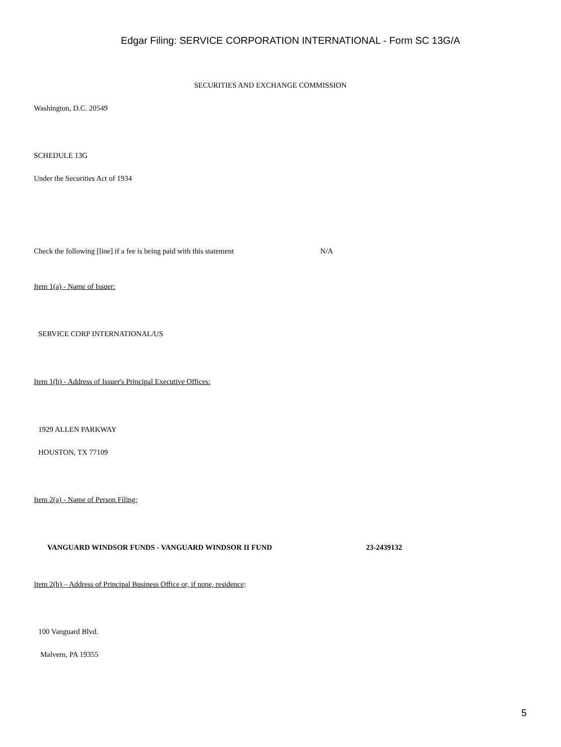Edgar Filing: SERVICE CORPORATION INTERNATIONAL - Form SC 13G/A
SECURITIES AND EXCHANGE COMMISSION
Washington, D.C. 20549
SCHEDULE 13G
Under the Securities Act of 1934
Check the following [line] if a fee is being paid with this statement N/A
Item 1(a) - Name of Issuer:
SERVICE CORP INTERNATIONAL/US
Item 1(b) - Address of Issuer's Principal Executive Offices:
1929 ALLEN PARKWAY
HOUSTON, TX 77109
Item 2(a) - Name of Person Filing:
VANGUARD WINDSOR FUNDS - VANGUARD WINDSOR II FUND 23-2439132
Item 2(b) – Address of Principal Business Office or, if none, residence:
100 Vanguard Blvd.
Malvern, PA 19355
5